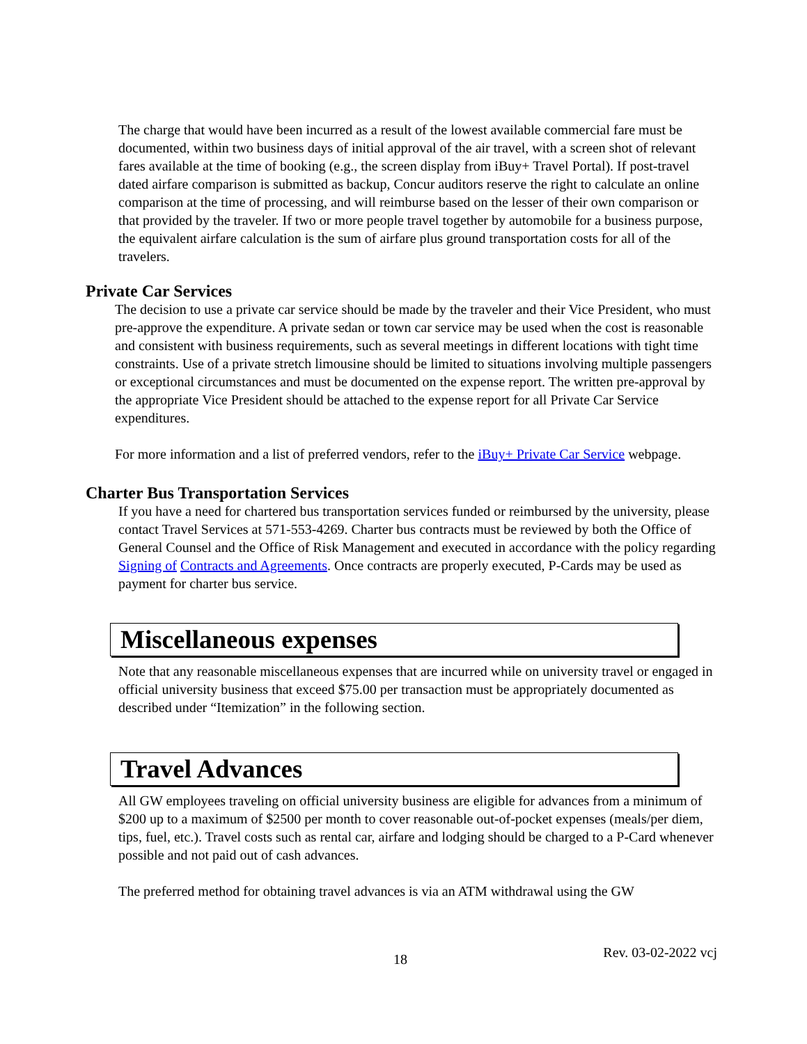The charge that would have been incurred as a result of the lowest available commercial fare must be documented, within two business days of initial approval of the air travel, with a screen shot of relevant fares available at the time of booking (e.g., the screen display from iBuy+ Travel Portal). If post-travel dated airfare comparison is submitted as backup, Concur auditors reserve the right to calculate an online comparison at the time of processing, and will reimburse based on the lesser of their own comparison or that provided by the traveler. If two or more people travel together by automobile for a business purpose, the equivalent airfare calculation is the sum of airfare plus ground transportation costs for all of the travelers.
Private Car Services
The decision to use a private car service should be made by the traveler and their Vice President, who must pre-approve the expenditure. A private sedan or town car service may be used when the cost is reasonable and consistent with business requirements, such as several meetings in different locations with tight time constraints. Use of a private stretch limousine should be limited to situations involving multiple passengers or exceptional circumstances and must be documented on the expense report. The written pre-approval by the appropriate Vice President should be attached to the expense report for all Private Car Service expenditures.
For more information and a list of preferred vendors, refer to the iBuy+ Private Car Service webpage.
Charter Bus Transportation Services
If you have a need for chartered bus transportation services funded or reimbursed by the university, please contact Travel Services at 571-553-4269. Charter bus contracts must be reviewed by both the Office of General Counsel and the Office of Risk Management and executed in accordance with the policy regarding Signing of Contracts and Agreements. Once contracts are properly executed, P-Cards may be used as payment for charter bus service.
Miscellaneous expenses
Note that any reasonable miscellaneous expenses that are incurred while on university travel or engaged in official university business that exceed $75.00 per transaction must be appropriately documented as described under “Itemization” in the following section.
Travel Advances
All GW employees traveling on official university business are eligible for advances from a minimum of $200 up to a maximum of $2500 per month to cover reasonable out-of-pocket expenses (meals/per diem, tips, fuel, etc.). Travel costs such as rental car, airfare and lodging should be charged to a P-Card whenever possible and not paid out of cash advances.
The preferred method for obtaining travel advances is via an ATM withdrawal using the GW
18 Rev. 03-02-2022 vcj